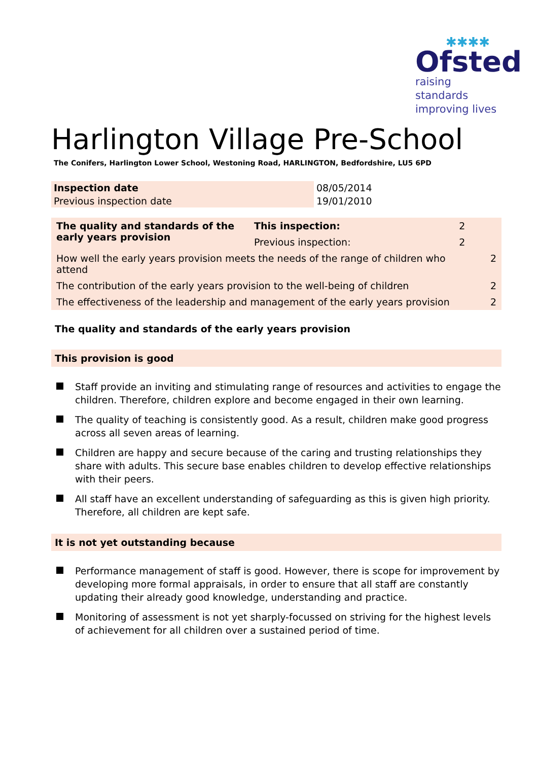✱✱✱✱
Ofsted
raising standards
improving lives
Harlington Village Pre-School
The Conifers, Harlington Lower School, Westoning Road, HARLINGTON, Bedfordshire, LU5 6PD
| Inspection date | 08/05/2014 |
| Previous inspection date | 19/01/2010 |
| The quality and standards of the early years provision | This inspection: | 2 | |
| | Previous inspection: | 2 | |
| How well the early years provision meets the needs of the range of children who attend | | | 2 |
| The contribution of the early years provision to the well-being of children | | | 2 |
| The effectiveness of the leadership and management of the early years provision | | | 2 |
The quality and standards of the early years provision
This provision is good
Staff provide an inviting and stimulating range of resources and activities to engage the children. Therefore, children explore and become engaged in their own learning.
The quality of teaching is consistently good. As a result, children make good progress across all seven areas of learning.
Children are happy and secure because of the caring and trusting relationships they share with adults. This secure base enables children to develop effective relationships with their peers.
All staff have an excellent understanding of safeguarding as this is given high priority. Therefore, all children are kept safe.
It is not yet outstanding because
Performance management of staff is good. However, there is scope for improvement by developing more formal appraisals, in order to ensure that all staff are constantly updating their already good knowledge, understanding and practice.
Monitoring of assessment is not yet sharply-focussed on striving for the highest levels of achievement for all children over a sustained period of time.